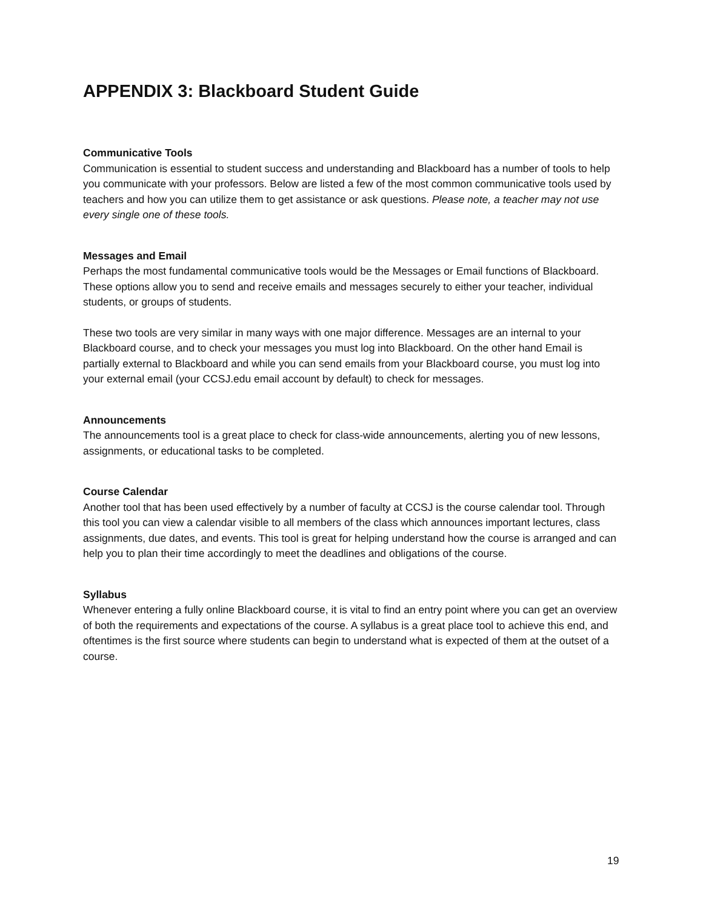APPENDIX 3: Blackboard Student Guide
Communicative Tools
Communication is essential to student success and understanding and Blackboard has a number of tools to help you communicate with your professors. Below are listed a few of the most common communicative tools used by teachers and how you can utilize them to get assistance or ask questions. Please note, a teacher may not use every single one of these tools.
Messages and Email
Perhaps the most fundamental communicative tools would be the Messages or Email functions of Blackboard. These options allow you to send and receive emails and messages securely to either your teacher, individual students, or groups of students.
These two tools are very similar in many ways with one major difference. Messages are an internal to your Blackboard course, and to check your messages you must log into Blackboard. On the other hand Email is partially external to Blackboard and while you can send emails from your Blackboard course, you must log into your external email (your CCSJ.edu email account by default) to check for messages.
Announcements
The announcements tool is a great place to check for class-wide announcements, alerting you of new lessons, assignments, or educational tasks to be completed.
Course Calendar
Another tool that has been used effectively by a number of faculty at CCSJ is the course calendar tool. Through this tool you can view a calendar visible to all members of the class which announces important lectures, class assignments, due dates, and events. This tool is great for helping understand how the course is arranged and can help you to plan their time accordingly to meet the deadlines and obligations of the course.
Syllabus
Whenever entering a fully online Blackboard course, it is vital to find an entry point where you can get an overview of both the requirements and expectations of the course. A syllabus is a great place tool to achieve this end, and oftentimes is the first source where students can begin to understand what is expected of them at the outset of a course.
19